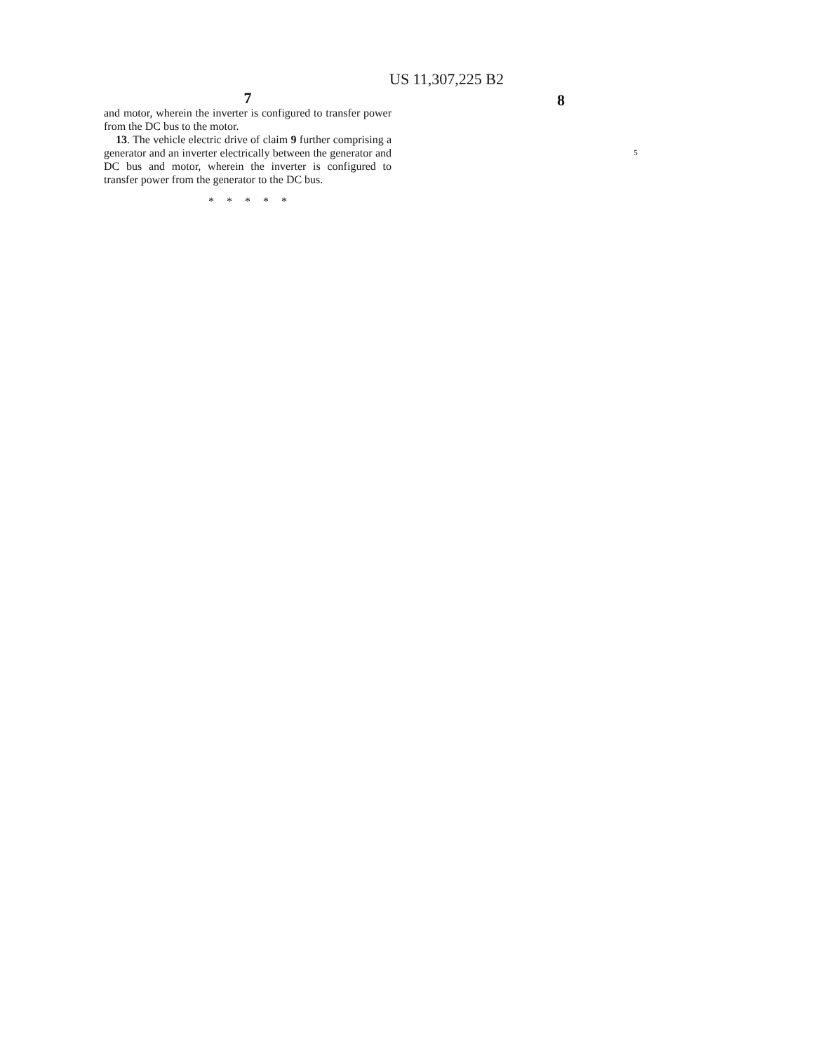US 11,307,225 B2
7
and motor, wherein the inverter is configured to transfer power from the DC bus to the motor.
13. The vehicle electric drive of claim 9 further comprising a generator and an inverter electrically between the 5 generator and DC bus and motor, wherein the inverter is configured to transfer power from the generator to the DC bus.
* * * * *
8